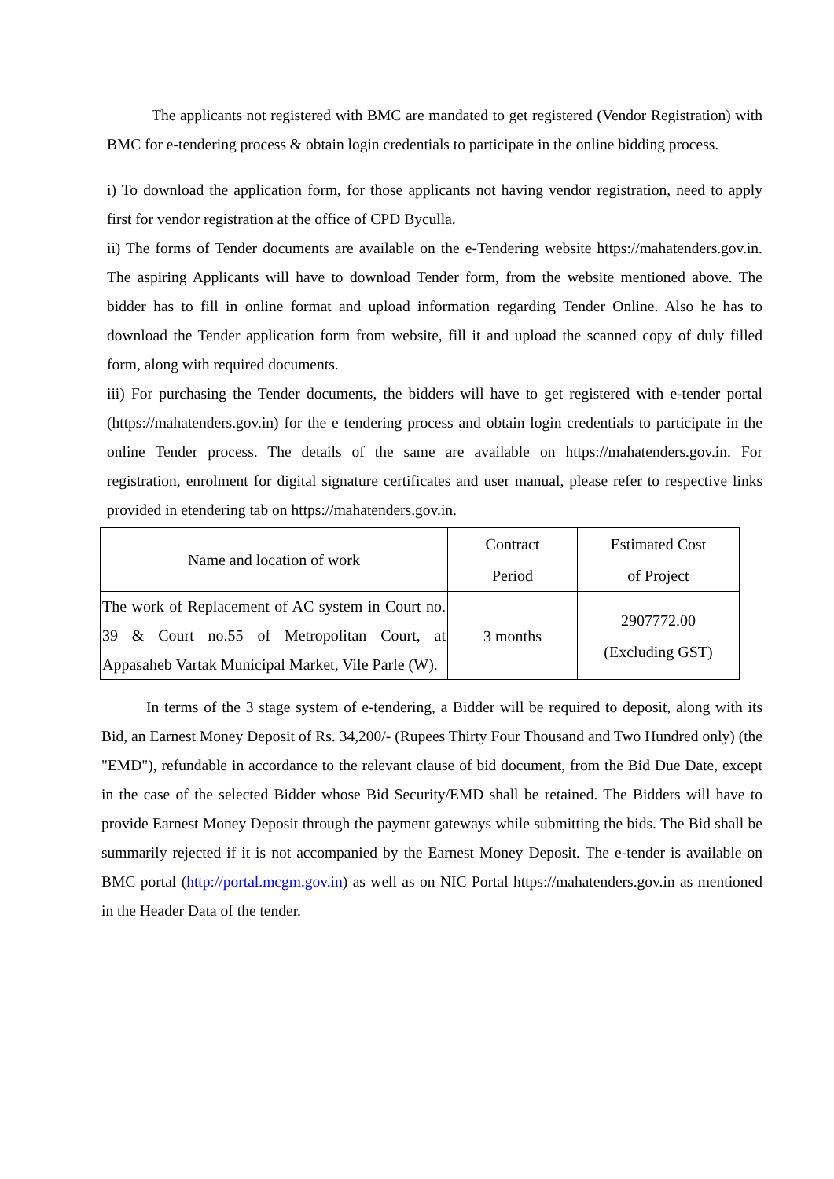The applicants not registered with BMC are mandated to get registered (Vendor Registration) with BMC for e-tendering process & obtain login credentials to participate in the online bidding process.
i) To download the application form, for those applicants not having vendor registration, need to apply first for vendor registration at the office of CPD Byculla.
ii) The forms of Tender documents are available on the e-Tendering website https://mahatenders.gov.in. The aspiring Applicants will have to download Tender form, from the website mentioned above. The bidder has to fill in online format and upload information regarding Tender Online. Also he has to download the Tender application form from website, fill it and upload the scanned copy of duly filled form, along with required documents.
iii) For purchasing the Tender documents, the bidders will have to get registered with e-tender portal (https://mahatenders.gov.in) for the e tendering process and obtain login credentials to participate in the online Tender process. The details of the same are available on https://mahatenders.gov.in. For registration, enrolment for digital signature certificates and user manual, please refer to respective links provided in etendering tab on https://mahatenders.gov.in.
| Name and location of work | Contract Period | Estimated Cost of Project |
| The work of Replacement of AC system in Court no. 39 & Court no.55 of Metropolitan Court, at Appasaheb Vartak Municipal Market, Vile Parle (W). | 3 months | 2907772.00 (Excluding GST) |
In terms of the 3 stage system of e-tendering, a Bidder will be required to deposit, along with its Bid, an Earnest Money Deposit of Rs. 34,200/- (Rupees Thirty Four Thousand and Two Hundred only) (the "EMD"), refundable in accordance to the relevant clause of bid document, from the Bid Due Date, except in the case of the selected Bidder whose Bid Security/EMD shall be retained. The Bidders will have to provide Earnest Money Deposit through the payment gateways while submitting the bids. The Bid shall be summarily rejected if it is not accompanied by the Earnest Money Deposit. The e-tender is available on BMC portal (http://portal.mcgm.gov.in) as well as on NIC Portal https://mahatenders.gov.in as mentioned in the Header Data of the tender.